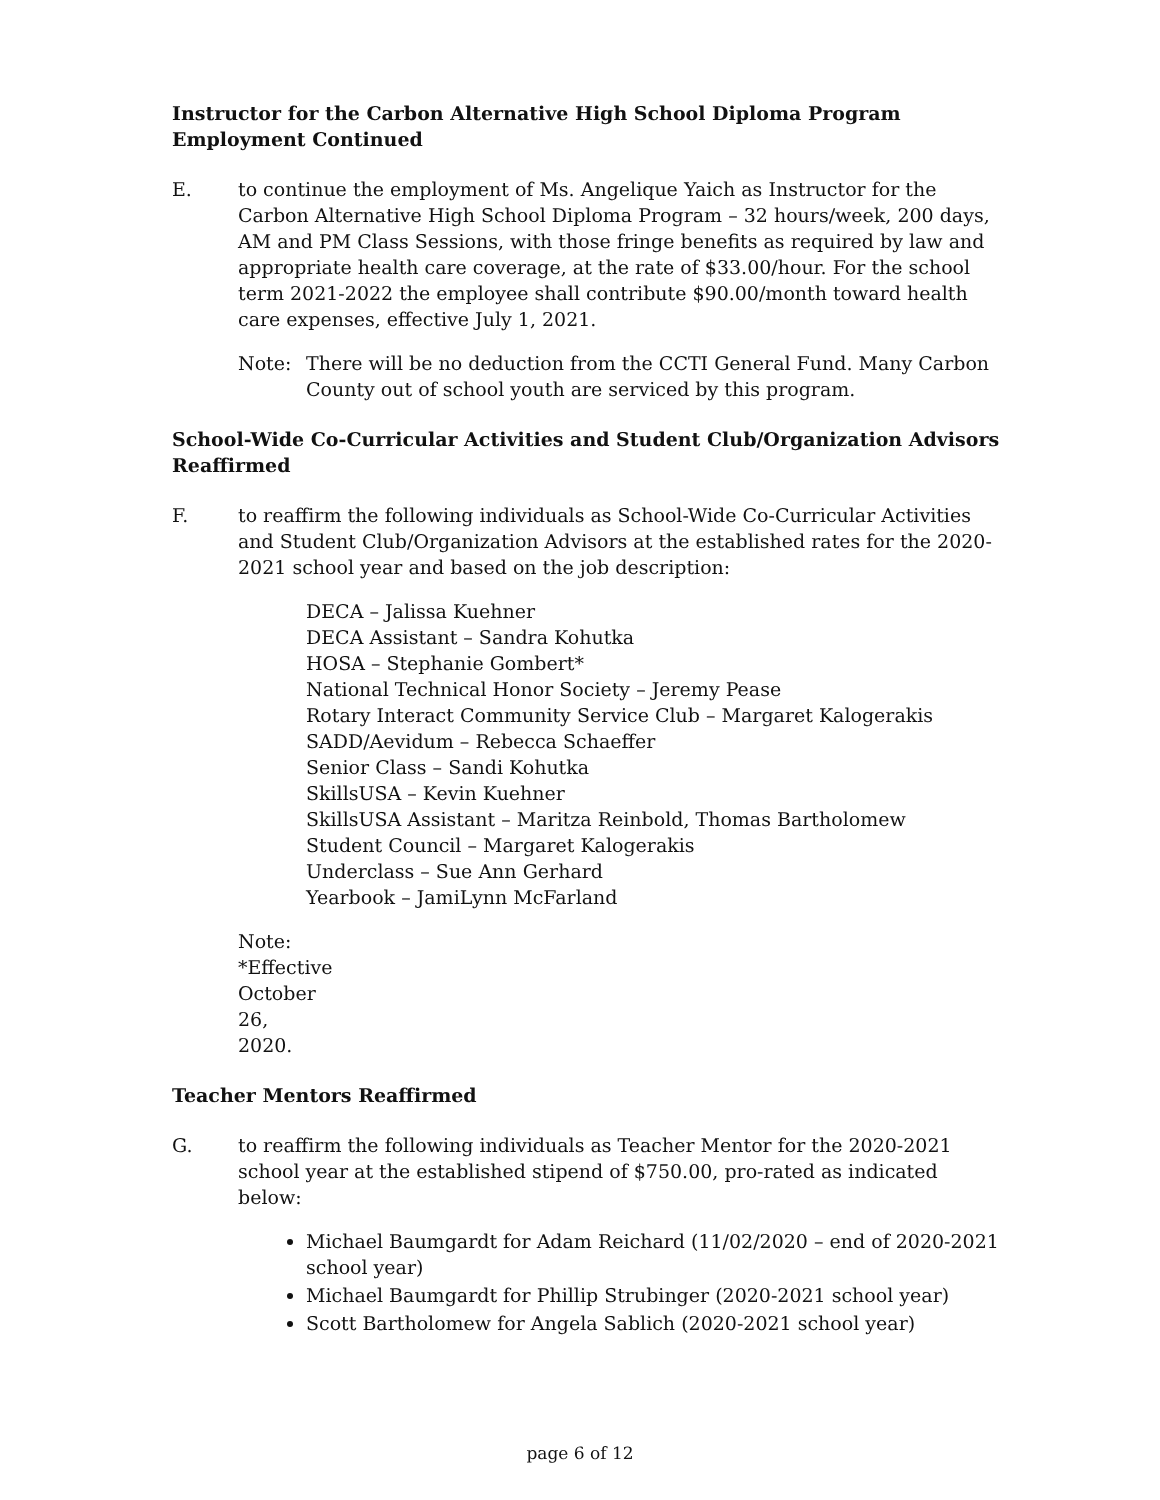Instructor for the Carbon Alternative High School Diploma Program Employment Continued
E. to continue the employment of Ms. Angelique Yaich as Instructor for the Carbon Alternative High School Diploma Program – 32 hours/week, 200 days, AM and PM Class Sessions, with those fringe benefits as required by law and appropriate health care coverage, at the rate of $33.00/hour. For the school term 2021-2022 the employee shall contribute $90.00/month toward health care expenses, effective July 1, 2021.
Note: There will be no deduction from the CCTI General Fund. Many Carbon County out of school youth are serviced by this program.
School-Wide Co-Curricular Activities and Student Club/Organization Advisors Reaffirmed
F. to reaffirm the following individuals as School-Wide Co-Curricular Activities and Student Club/Organization Advisors at the established rates for the 2020-2021 school year and based on the job description:
DECA – Jalissa Kuehner
DECA Assistant – Sandra Kohutka
HOSA – Stephanie Gombert*
National Technical Honor Society – Jeremy Pease
Rotary Interact Community Service Club – Margaret Kalogerakis
SADD/Aevidum – Rebecca Schaeffer
Senior Class – Sandi Kohutka
SkillsUSA – Kevin Kuehner
SkillsUSA Assistant – Maritza Reinbold, Thomas Bartholomew
Student Council – Margaret Kalogerakis
Underclass – Sue Ann Gerhard
Yearbook – JamiLynn McFarland
Note: *Effective October 26, 2020.
Teacher Mentors Reaffirmed
G. to reaffirm the following individuals as Teacher Mentor for the 2020-2021 school year at the established stipend of $750.00, pro-rated as indicated below:
Michael Baumgardt for Adam Reichard (11/02/2020 – end of 2020-2021 school year)
Michael Baumgardt for Phillip Strubinger (2020-2021 school year)
Scott Bartholomew for Angela Sablich (2020-2021 school year)
page 6 of 12